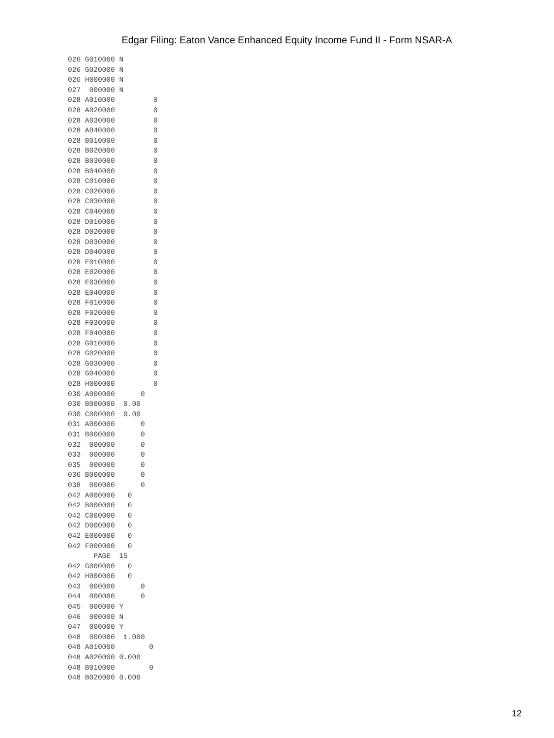Edgar Filing: Eaton Vance Enhanced Equity Income Fund II - Form NSAR-A
026 G010000 N
026 G020000 N
026 H000000 N
027  000000 N
028 A010000         0
028 A020000         0
028 A030000         0
028 A040000         0
028 B010000         0
028 B020000         0
028 B030000         0
028 B040000         0
028 C010000         0
028 C020000         0
028 C030000         0
028 C040000         0
028 D010000         0
028 D020000         0
028 D030000         0
028 D040000         0
028 E010000         0
028 E020000         0
028 E030000         0
028 E040000         0
028 F010000         0
028 F020000         0
028 F030000         0
028 F040000         0
028 G010000         0
028 G020000         0
028 G030000         0
028 G040000         0
028 H000000         0
030 A000000      0
030 B000000  0.00
030 C000000  0.00
031 A000000      0
031 B000000      0
032  000000      0
033  000000      0
035  000000      0
036 B000000      0
038  000000      0
042 A000000   0
042 B000000   0
042 C000000   0
042 D000000   0
042 E000000   0
042 F000000   0
      PAGE  15
042 G000000   0
042 H000000   0
043  000000      0
044  000000      0
045  000000 Y
046  000000 N
047  000000 Y
048  000000  1.000
048 A010000        0
048 A020000 0.000
048 B010000        0
048 B020000 0.000
12